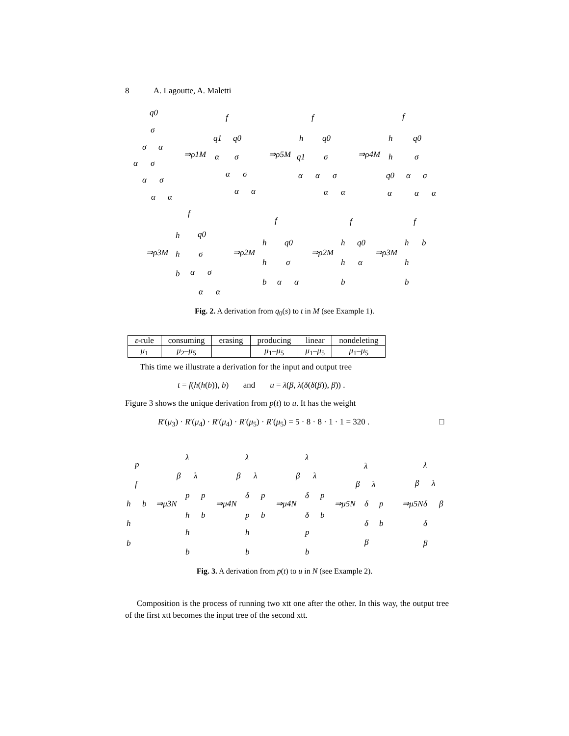8 A. Lagoutte, A. Maletti
q0
σ
σ
α
α
σ
α
σ
α
α
⇒ρ1M
f
q1
q0
α
σ
α
σ
α
α
⇒ρ5M
f
h
q0
q1
σ
α
α
σ
α
α
⇒ρ4M
f
h
q0
h
σ
q0
α
σ
α
α
α
⇒ρ3M
f
h
q0
h
σ
b
α
σ
α
α
⇒ρ2M
f
h
q0
h
σ
b
α
α
⇒ρ2M
f
h
q0
h
α
b
⇒ρ3M
f
h
b
h
b
Fig. 2. A derivation from q<sub>0</sub>(s) to t in M (see Example 1).
| ε -rule | consuming | erasing | producing | linear | nondeleting |
| --- | --- | --- | --- | --- | --- |
| μ<sub>1</sub> | μ<sub>2</sub>– μ<sub>5</sub> | | μ<sub>1</sub>– μ<sub>5</sub> | μ<sub>1</sub>– μ<sub>5</sub> | μ<sub>1</sub>– μ<sub>5</sub> |
This time we illustrate a derivation for the input and output tree
t = f(h(h(b)), b) and u = λ(β, λ(δ(δ(β)), β)) .
Figure 3 shows the unique derivation from p(t) to u. It has the weight
R′(μ<sub>3</sub>) · R′(μ<sub>4</sub>) · R′(μ<sub>4</sub>) · R′(μ<sub>5</sub>) · R′(μ<sub>5</sub>) = 5 · 8 · 8 · 1 · 1 = 320 .
□
p
f
h
b
h
b
⇒μ3N
λ
β
λ
p
p
h
b
h
b
⇒μ4N
λ
β
λ
δ
p
p
b
h
b
⇒μ4N
λ
β
λ
δ
p
δ
b
p
b
⇒μ5N
λ
β
λ
δ
p
δ
b
β
⇒μ5N
λ
β
λ
δ
β
δ
β
Fig. 3. A derivation from p(t) to u in N (see Example 2).
Composition is the process of running two xtt one after the other. In this way, the output tree of the first xtt becomes the input tree of the second xtt.